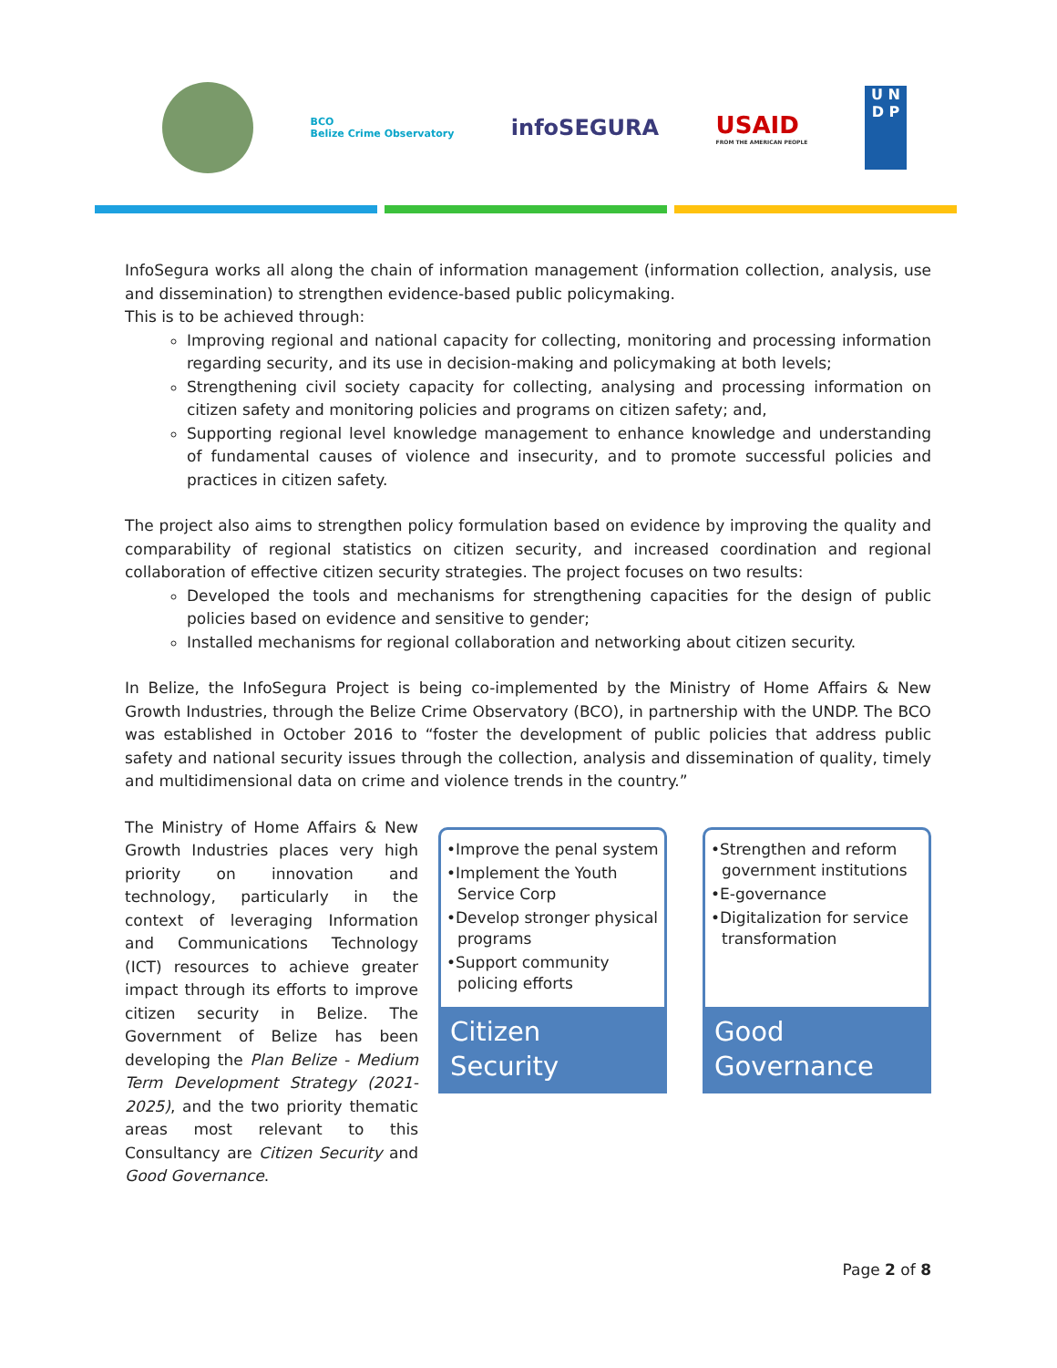BCO
Belize Crime Observatory
infoSEGURA
USAID
FROM THE AMERICAN PEOPLE
U N
D P
InfoSegura works all along the chain of information management (information collection, analysis, use and dissemination) to strengthen evidence-based public policymaking.
This is to be achieved through:
Improving regional and national capacity for collecting, monitoring and processing information regarding security, and its use in decision-making and policymaking at both levels;
Strengthening civil society capacity for collecting, analysing and processing information on citizen safety and monitoring policies and programs on citizen safety; and,
Supporting regional level knowledge management to enhance knowledge and understanding of fundamental causes of violence and insecurity, and to promote successful policies and practices in citizen safety.
The project also aims to strengthen policy formulation based on evidence by improving the quality and comparability of regional statistics on citizen security, and increased coordination and regional collaboration of effective citizen security strategies. The project focuses on two results:
Developed the tools and mechanisms for strengthening capacities for the design of public policies based on evidence and sensitive to gender;
Installed mechanisms for regional collaboration and networking about citizen security.
In Belize, the InfoSegura Project is being co-implemented by the Ministry of Home Affairs & New Growth Industries, through the Belize Crime Observatory (BCO), in partnership with the UNDP. The BCO was established in October 2016 to “foster the development of public policies that address public safety and national security issues through the collection, analysis and dissemination of quality, timely and multidimensional data on crime and violence trends in the country.”
The Ministry of Home Affairs & New Growth Industries places very high priority on innovation and technology, particularly in the context of leveraging Information and Communications Technology (ICT) resources to achieve greater impact through its efforts to improve citizen security in Belize. The Government of Belize has been developing the Plan Belize - Medium Term Development Strategy (2021-2025), and the two priority thematic areas most relevant to this Consultancy are Citizen Security and Good Governance.
•Improve the penal system
•Implement the Youth Service Corp
•Develop stronger physical programs
•Support community policing efforts
Citizen
Security
•Strengthen and reform government institutions
•E-governance
•Digitalization for service transformation
Good
Governance
Page 2 of 8